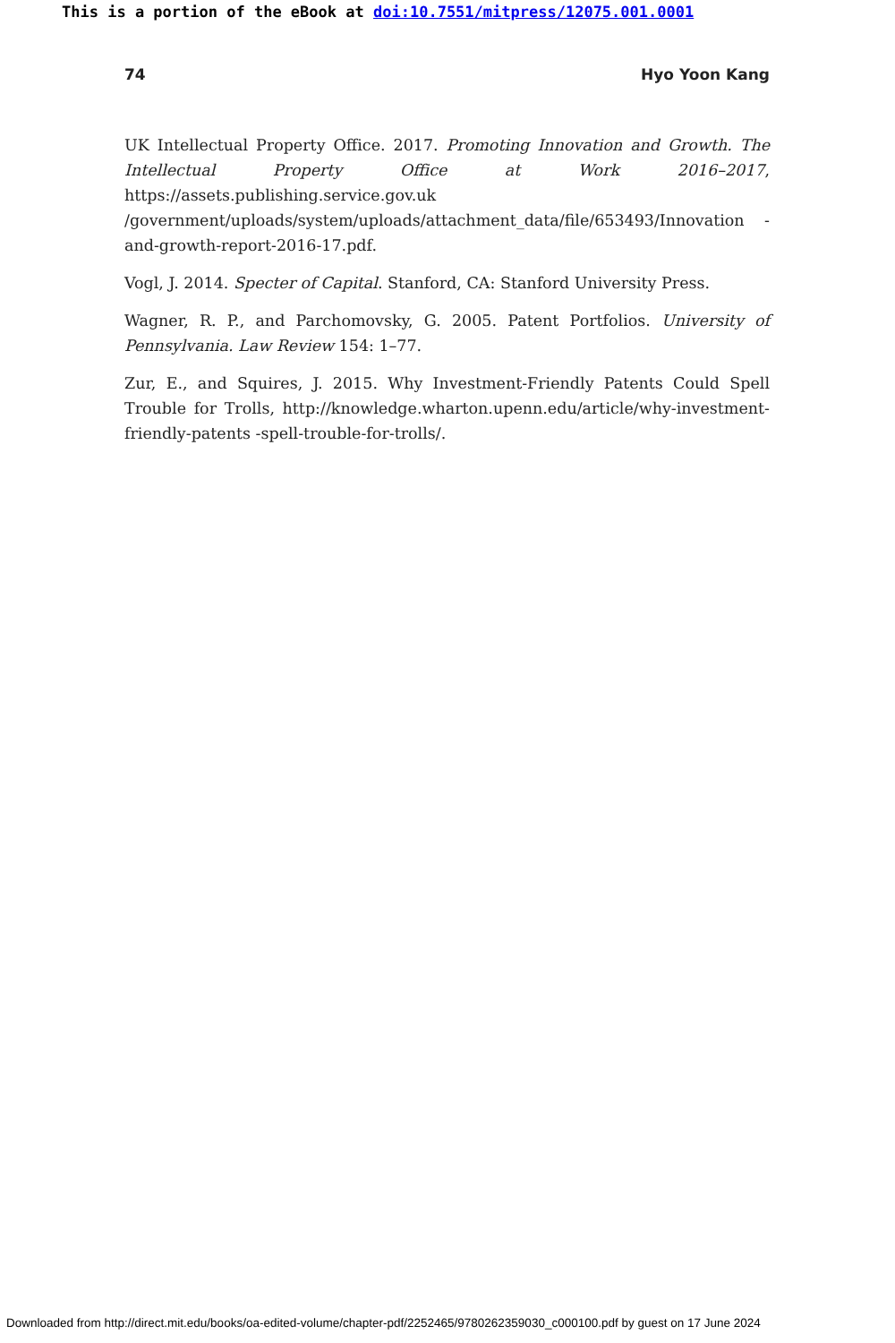This is a portion of the eBook at doi:10.7551/mitpress/12075.001.0001
74 Hyo Yoon Kang
UK Intellectual Property Office. 2017. Promoting Innovation and Growth. The Intellectual Property Office at Work 2016–2017, https://assets.publishing.service.gov.uk /government/uploads/system/uploads/attachment_data/file/653493/Innovation -and-growth-report-2016-17.pdf.
Vogl, J. 2014. Specter of Capital. Stanford, CA: Stanford University Press.
Wagner, R. P., and Parchomovsky, G. 2005. Patent Portfolios. University of Pennsylvania. Law Review 154: 1–77.
Zur, E., and Squires, J. 2015. Why Investment-Friendly Patents Could Spell Trouble for Trolls, http://knowledge.wharton.upenn.edu/article/why-investment-friendly-patents -spell-trouble-for-trolls/.
Downloaded from http://direct.mit.edu/books/oa-edited-volume/chapter-pdf/2252465/9780262359030_c000100.pdf by guest on 17 June 2024